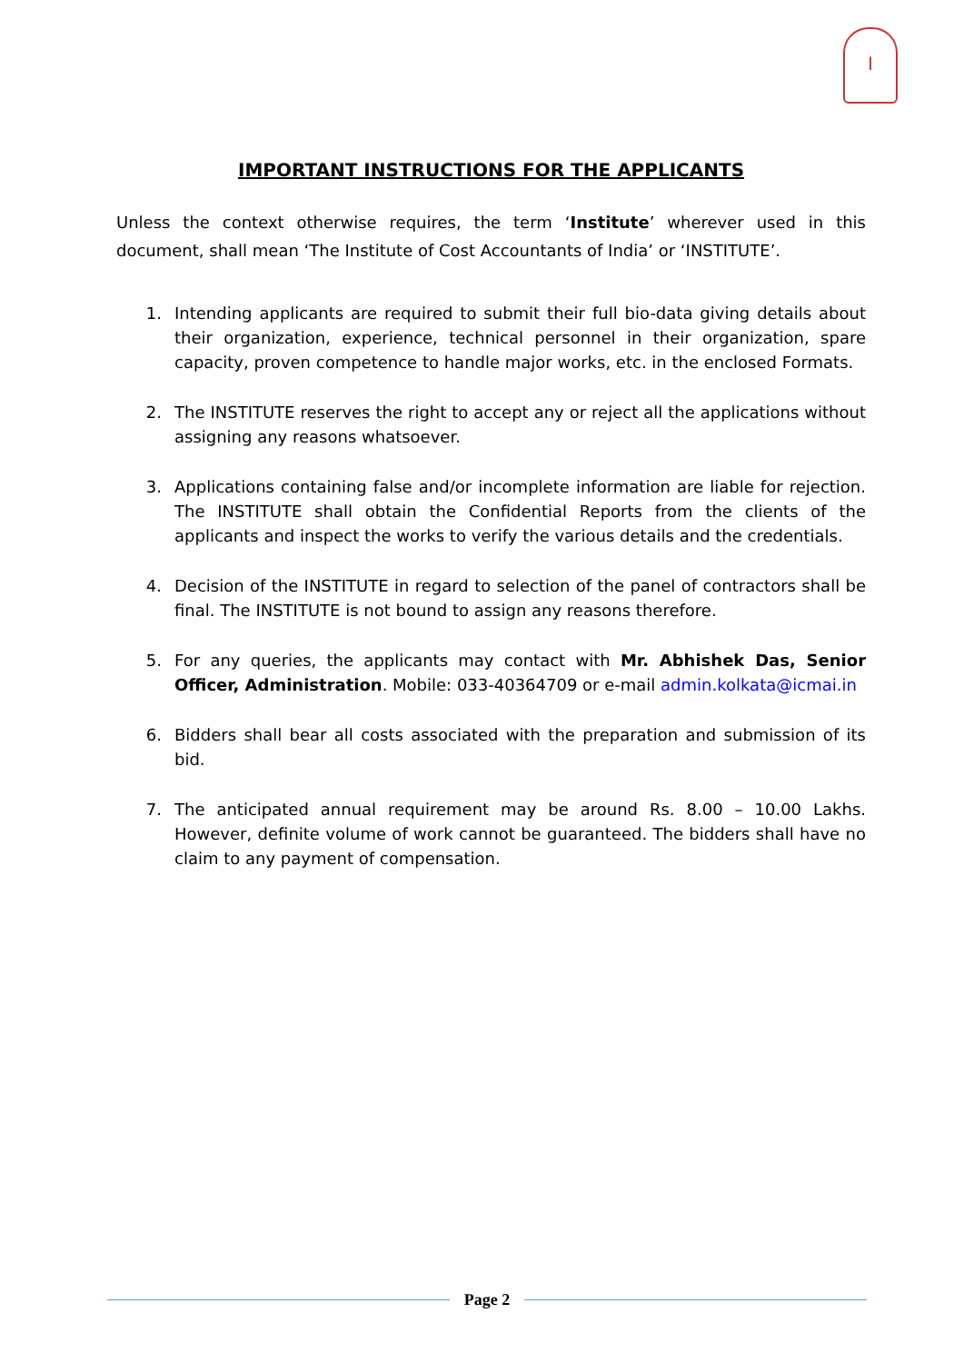I
IMPORTANT INSTRUCTIONS FOR THE APPLICANTS
Unless the context otherwise requires, the term ‘Institute’ wherever used in this document, shall mean ‘The Institute of Cost Accountants of India’ or ‘INSTITUTE’.
1. Intending applicants are required to submit their full bio-data giving details about their organization, experience, technical personnel in their organization, spare capacity, proven competence to handle major works, etc. in the enclosed Formats.
2. The INSTITUTE reserves the right to accept any or reject all the applications without assigning any reasons whatsoever.
3. Applications containing false and/or incomplete information are liable for rejection. The INSTITUTE shall obtain the Confidential Reports from the clients of the applicants and inspect the works to verify the various details and the credentials.
4. Decision of the INSTITUTE in regard to selection of the panel of contractors shall be final. The INSTITUTE is not bound to assign any reasons therefore.
5. For any queries, the applicants may contact with Mr. Abhishek Das, Senior Officer, Administration. Mobile: 033-40364709 or e-mail admin.kolkata@icmai.in
6. Bidders shall bear all costs associated with the preparation and submission of its bid.
7. The anticipated annual requirement may be around Rs. 8.00 – 10.00 Lakhs. However, definite volume of work cannot be guaranteed. The bidders shall have no claim to any payment of compensation.
Page 2